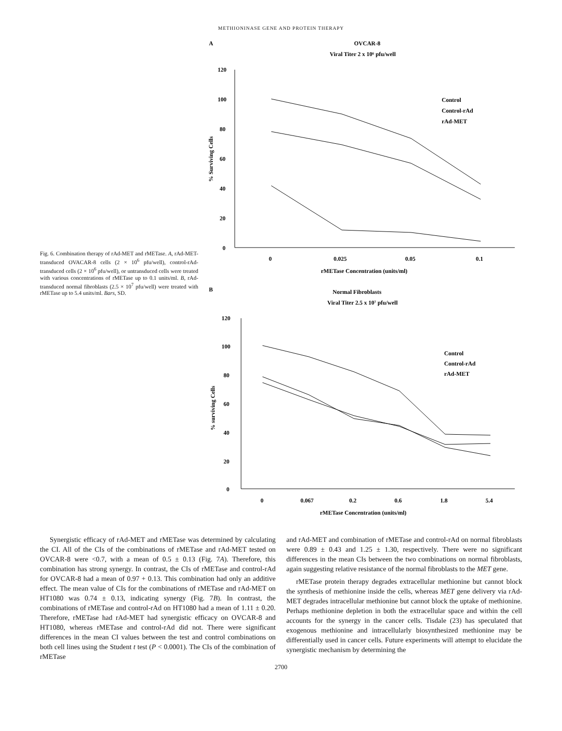METHIONINASE GENE AND PROTEIN THERAPY
Fig. 6. Combination therapy of rAd-MET and rMETase. A, rAd-MET-transduced OVACAR-8 cells (2 × 10<sup>6</sup> pfu/well), control-rAd-transduced cells (2 × 10<sup>6</sup> pfu/well), or untransduced cells were treated with various concentrations of rMETase up to 0.1 units/ml. B, rAd-transduced normal fibroblasts (2.5 × 10<sup>7</sup> pfu/well) were treated with rMETase up to 5.4 units/ml. Bars, SD.
A
OVCAR-8
Viral Titer 2 x 10⁶ pfu/well
120
100
80
60
40
20
0
% Surviving Cells
0
0.025
0.05
0.1
rMETase Concentration (units/ml)
Control
Control-rAd
rAd-MET
B
Normal Fibroblasts
Viral Titer 2.5 x 10⁷ pfu/well
120
100
80
60
40
20
0
% surviving Cells
0
0.067
0.2
0.6
1.8
5.4
rMETase Concentration (units/ml)
Control
Control-rAd
rAd-MET
Synergistic efficacy of rAd-MET and rMETase was determined by calculating the CI. All of the CIs of the combinations of rMETase and rAd-MET tested on OVCAR-8 were <0.7, with a mean of 0.5 ± 0.13 (Fig. 7A). Therefore, this combination has strong synergy. In contrast, the CIs of rMETase and control-rAd for OVCAR-8 had a mean of 0.97 + 0.13. This combination had only an additive effect. The mean value of CIs for the combinations of rMETase and rAd-MET on HT1080 was 0.74 ± 0.13, indicating synergy (Fig. 7B). In contrast, the combinations of rMETase and control-rAd on HT1080 had a mean of 1.11 ± 0.20. Therefore, rMETase had rAd-MET had synergistic efficacy on OVCAR-8 and HT1080, whereas rMETase and control-rAd did not. There were significant differences in the mean CI values between the test and control combinations on both cell lines using the Student t test (P < 0.0001). The CIs of the combination of rMETase
and rAd-MET and combination of rMETase and control-rAd on normal fibroblasts were 0.89 ± 0.43 and 1.25 ± 1.30, respectively. There were no significant differences in the mean CIs between the two combinations on normal fibroblasts, again suggesting relative resistance of the normal fibroblasts to the MET gene.
rMETase protein therapy degrades extracellular methionine but cannot block the synthesis of methionine inside the cells, whereas MET gene delivery via rAd-MET degrades intracellular methionine but cannot block the uptake of methionine. Perhaps methionine depletion in both the extracellular space and within the cell accounts for the synergy in the cancer cells. Tisdale (23) has speculated that exogenous methionine and intracellularly biosynthesized methionine may be differentially used in cancer cells. Future experiments will attempt to elucidate the synergistic mechanism by determining the
2700